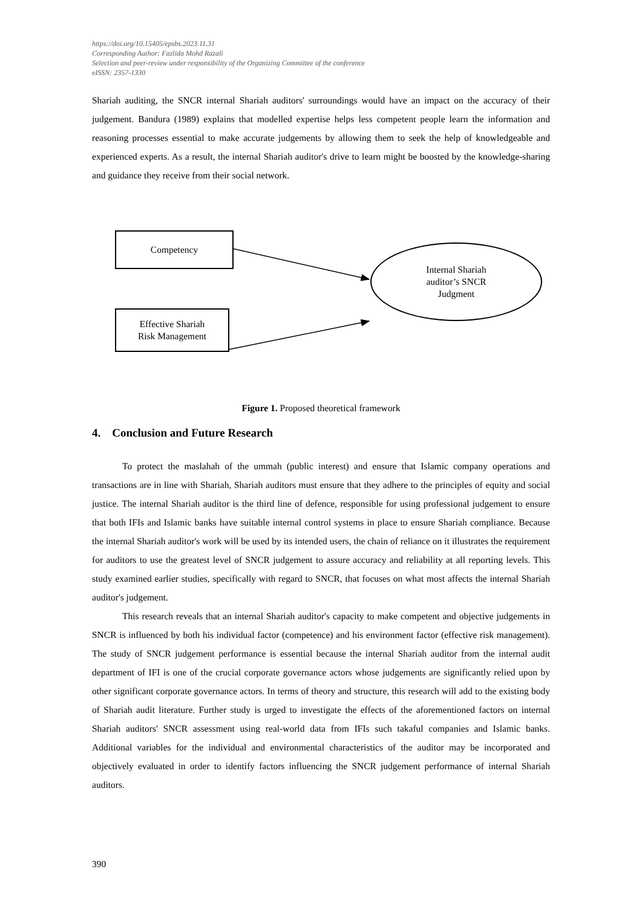https://doi.org/10.15405/epsbs.2023.11.31
Corresponding Author: Fazlida Mohd Razali
Selection and peer-review under responsibility of the Organizing Committee of the conference
eISSN: 2357-1330
Shariah auditing, the SNCR internal Shariah auditors' surroundings would have an impact on the accuracy of their judgement. Bandura (1989) explains that modelled expertise helps less competent people learn the information and reasoning processes essential to make accurate judgements by allowing them to seek the help of knowledgeable and experienced experts. As a result, the internal Shariah auditor's drive to learn might be boosted by the knowledge-sharing and guidance they receive from their social network.
Competency
Effective Shariah
Risk Management
Internal Shariah
auditor’s SNCR
Judgment
Figure 1. Proposed theoretical framework
4. Conclusion and Future Research
To protect the maslahah of the ummah (public interest) and ensure that Islamic company operations and transactions are in line with Shariah, Shariah auditors must ensure that they adhere to the principles of equity and social justice. The internal Shariah auditor is the third line of defence, responsible for using professional judgement to ensure that both IFIs and Islamic banks have suitable internal control systems in place to ensure Shariah compliance. Because the internal Shariah auditor's work will be used by its intended users, the chain of reliance on it illustrates the requirement for auditors to use the greatest level of SNCR judgement to assure accuracy and reliability at all reporting levels. This study examined earlier studies, specifically with regard to SNCR, that focuses on what most affects the internal Shariah auditor's judgement.
This research reveals that an internal Shariah auditor's capacity to make competent and objective judgements in SNCR is influenced by both his individual factor (competence) and his environment factor (effective risk management). The study of SNCR judgement performance is essential because the internal Shariah auditor from the internal audit department of IFI is one of the crucial corporate governance actors whose judgements are significantly relied upon by other significant corporate governance actors. In terms of theory and structure, this research will add to the existing body of Shariah audit literature. Further study is urged to investigate the effects of the aforementioned factors on internal Shariah auditors' SNCR assessment using real-world data from IFIs such takaful companies and Islamic banks. Additional variables for the individual and environmental characteristics of the auditor may be incorporated and objectively evaluated in order to identify factors influencing the SNCR judgement performance of internal Shariah auditors.
390